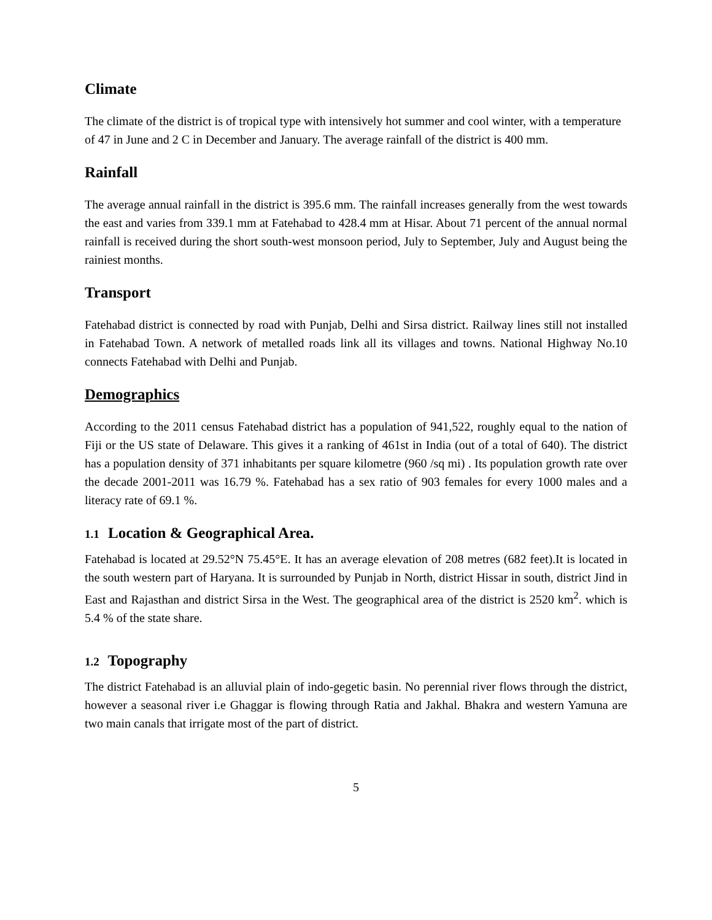Climate
The climate of the district is of tropical type with intensively hot summer and cool winter, with a temperature of 47 in June and 2 C in December and January. The average rainfall of the district is 400 mm.
Rainfall
The average annual rainfall in the district is 395.6 mm. The rainfall increases generally from the west towards the east and varies from 339.1 mm at Fatehabad to 428.4 mm at Hisar. About 71 percent of the annual normal rainfall is received during the short south-west monsoon period, July to September, July and August being the rainiest months.
Transport
Fatehabad district is connected by road with Punjab, Delhi and Sirsa district. Railway lines still not installed in Fatehabad Town. A network of metalled roads link all its villages and towns. National Highway No.10 connects Fatehabad with Delhi and Punjab.
Demographics
According to the 2011 census Fatehabad district has a population of 941,522, roughly equal to the nation of Fiji or the US state of Delaware. This gives it a ranking of 461st in India (out of a total of 640). The district has a population density of 371 inhabitants per square kilometre (960 /sq mi) . Its population growth rate over the decade 2001-2011 was 16.79 %. Fatehabad has a sex ratio of 903 females for every 1000 males and a literacy rate of 69.1 %.
1.1 Location & Geographical Area.
Fatehabad is located at 29.52°N 75.45°E. It has an average elevation of 208 metres (682 feet).It is located in the south western part of Haryana. It is surrounded by Punjab in North, district Hissar in south, district Jind in East and Rajasthan and district Sirsa in the West. The geographical area of the district is 2520 km<sup>2</sup>. which is 5.4 % of the state share.
1.2 Topography
The district Fatehabad is an alluvial plain of indo-gegetic basin. No perennial river flows through the district, however a seasonal river i.e Ghaggar is flowing through Ratia and Jakhal. Bhakra and western Yamuna are two main canals that irrigate most of the part of district.
5